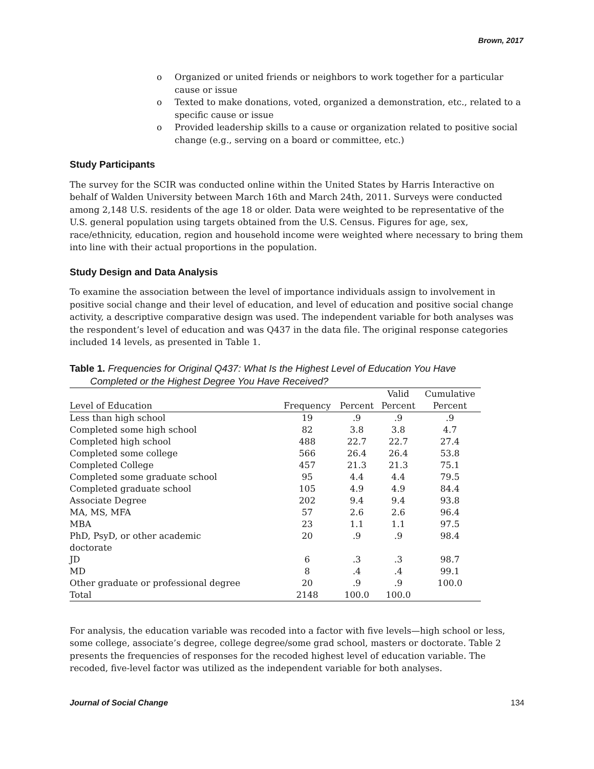Brown, 2017
o Organized or united friends or neighbors to work together for a particular cause or issue
o Texted to make donations, voted, organized a demonstration, etc., related to a specific cause or issue
o Provided leadership skills to a cause or organization related to positive social change (e.g., serving on a board or committee, etc.)
Study Participants
The survey for the SCIR was conducted online within the United States by Harris Interactive on behalf of Walden University between March 16th and March 24th, 2011. Surveys were conducted among 2,148 U.S. residents of the age 18 or older. Data were weighted to be representative of the U.S. general population using targets obtained from the U.S. Census. Figures for age, sex, race/ethnicity, education, region and household income were weighted where necessary to bring them into line with their actual proportions in the population.
Study Design and Data Analysis
To examine the association between the level of importance individuals assign to involvement in positive social change and their level of education, and level of education and positive social change activity, a descriptive comparative design was used. The independent variable for both analyses was the respondent’s level of education and was Q437 in the data file. The original response categories included 14 levels, as presented in Table 1.
Table 1. Frequencies for Original Q437: What Is the Highest Level of Education You Have
Completed or the Highest Degree You Have Received?
| | | | Valid | Cumulative |
| --- | --- | --- | --- | --- |
| Level of Education | Frequency | Percent | Percent | Percent |
| Less than high school | 19 | .9 | .9 | .9 |
| Completed some high school | 82 | 3.8 | 3.8 | 4.7 |
| Completed high school | 488 | 22.7 | 22.7 | 27.4 |
| Completed some college | 566 | 26.4 | 26.4 | 53.8 |
| Completed College | 457 | 21.3 | 21.3 | 75.1 |
| Completed some graduate school | 95 | 4.4 | 4.4 | 79.5 |
| Completed graduate school | 105 | 4.9 | 4.9 | 84.4 |
| Associate Degree | 202 | 9.4 | 9.4 | 93.8 |
| MA, MS, MFA | 57 | 2.6 | 2.6 | 96.4 |
| MBA | 23 | 1.1 | 1.1 | 97.5 |
| PhD, PsyD, or other academic doctorate | 20 | .9 | .9 | 98.4 |
| JD | 6 | .3 | .3 | 98.7 |
| MD | 8 | .4 | .4 | 99.1 |
| Other graduate or professional degree | 20 | .9 | .9 | 100.0 |
| Total | 2148 | 100.0 | 100.0 | |
For analysis, the education variable was recoded into a factor with five levels—high school or less, some college, associate’s degree, college degree/some grad school, masters or doctorate. Table 2 presents the frequencies of responses for the recoded highest level of education variable. The recoded, five-level factor was utilized as the independent variable for both analyses.
Journal of Social Change 134